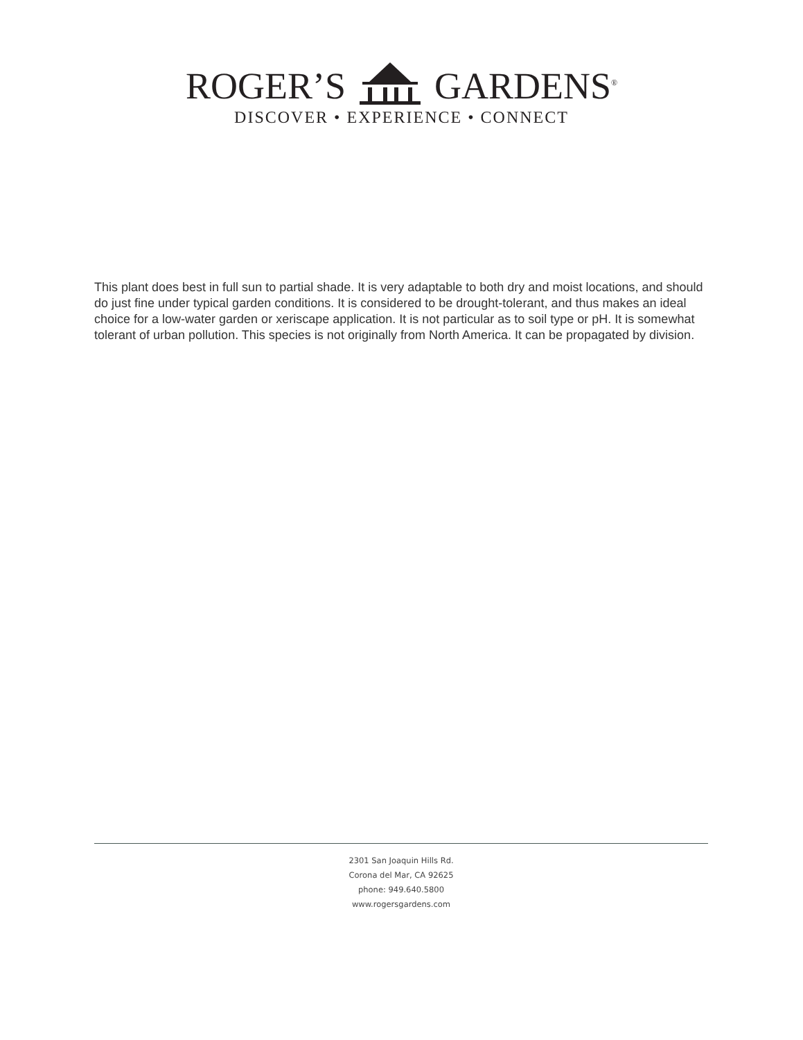ROGER’S GARDENS<sup>®</sup>
DISCOVER • EXPERIENCE • CONNECT
This plant does best in full sun to partial shade. It is very adaptable to both dry and moist locations, and should do just fine under typical garden conditions. It is considered to be drought-tolerant, and thus makes an ideal choice for a low-water garden or xeriscape application. It is not particular as to soil type or pH. It is somewhat tolerant of urban pollution. This species is not originally from North America. It can be propagated by division.
2301 San Joaquin Hills Rd.
Corona del Mar, CA 92625
phone: 949.640.5800
www.rogersgardens.com